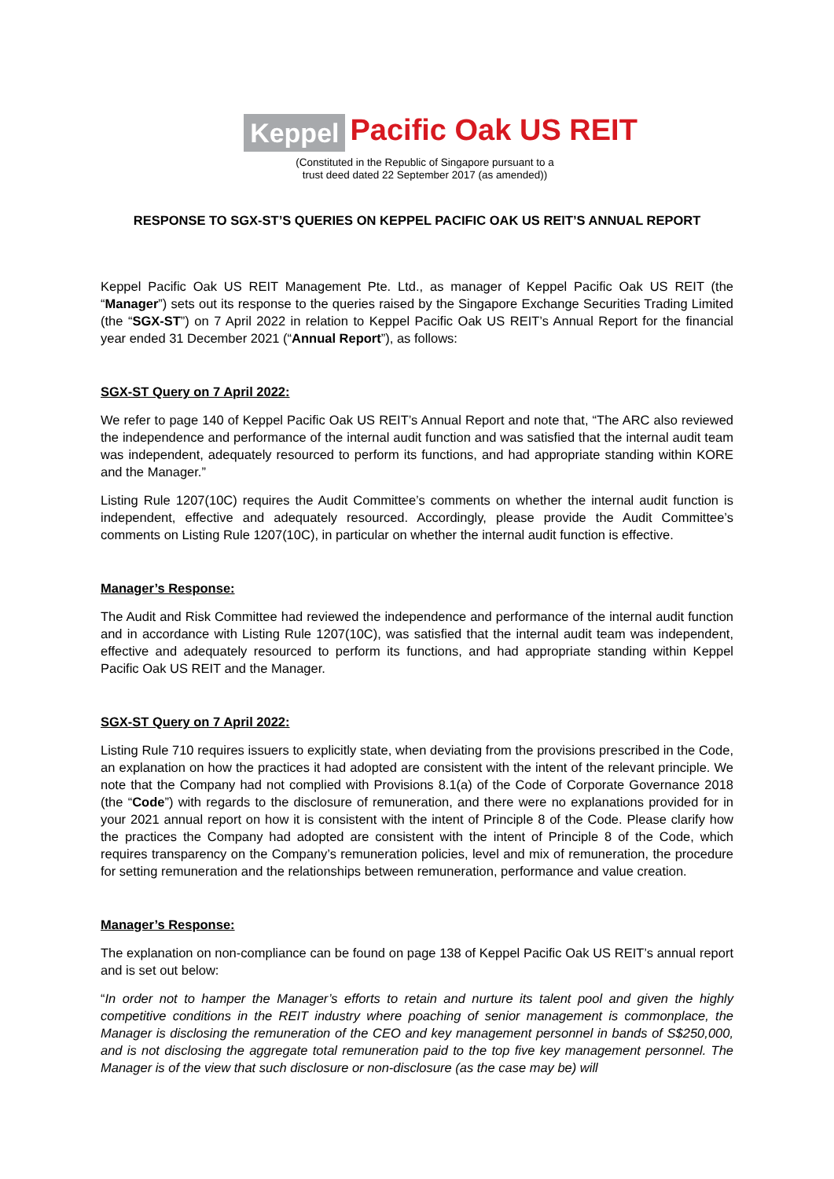Keppel Pacific Oak US REIT
(Constituted in the Republic of Singapore pursuant to a
trust deed dated 22 September 2017 (as amended))
RESPONSE TO SGX-ST’S QUERIES ON KEPPEL PACIFIC OAK US REIT’S ANNUAL REPORT
Keppel Pacific Oak US REIT Management Pte. Ltd., as manager of Keppel Pacific Oak US REIT (the “Manager”) sets out its response to the queries raised by the Singapore Exchange Securities Trading Limited (the “SGX-ST”) on 7 April 2022 in relation to Keppel Pacific Oak US REIT’s Annual Report for the financial year ended 31 December 2021 (“Annual Report”), as follows:
SGX-ST Query on 7 April 2022:
We refer to page 140 of Keppel Pacific Oak US REIT’s Annual Report and note that, “The ARC also reviewed the independence and performance of the internal audit function and was satisfied that the internal audit team was independent, adequately resourced to perform its functions, and had appropriate standing within KORE and the Manager.”
Listing Rule 1207(10C) requires the Audit Committee’s comments on whether the internal audit function is independent, effective and adequately resourced. Accordingly, please provide the Audit Committee’s comments on Listing Rule 1207(10C), in particular on whether the internal audit function is effective.
Manager’s Response:
The Audit and Risk Committee had reviewed the independence and performance of the internal audit function and in accordance with Listing Rule 1207(10C), was satisfied that the internal audit team was independent, effective and adequately resourced to perform its functions, and had appropriate standing within Keppel Pacific Oak US REIT and the Manager.
SGX-ST Query on 7 April 2022:
Listing Rule 710 requires issuers to explicitly state, when deviating from the provisions prescribed in the Code, an explanation on how the practices it had adopted are consistent with the intent of the relevant principle. We note that the Company had not complied with Provisions 8.1(a) of the Code of Corporate Governance 2018 (the “Code”) with regards to the disclosure of remuneration, and there were no explanations provided for in your 2021 annual report on how it is consistent with the intent of Principle 8 of the Code. Please clarify how the practices the Company had adopted are consistent with the intent of Principle 8 of the Code, which requires transparency on the Company’s remuneration policies, level and mix of remuneration, the procedure for setting remuneration and the relationships between remuneration, performance and value creation.
Manager’s Response:
The explanation on non-compliance can be found on page 138 of Keppel Pacific Oak US REIT’s annual report and is set out below:
“In order not to hamper the Manager’s efforts to retain and nurture its talent pool and given the highly competitive conditions in the REIT industry where poaching of senior management is commonplace, the Manager is disclosing the remuneration of the CEO and key management personnel in bands of S$250,000, and is not disclosing the aggregate total remuneration paid to the top five key management personnel. The Manager is of the view that such disclosure or non-disclosure (as the case may be) will